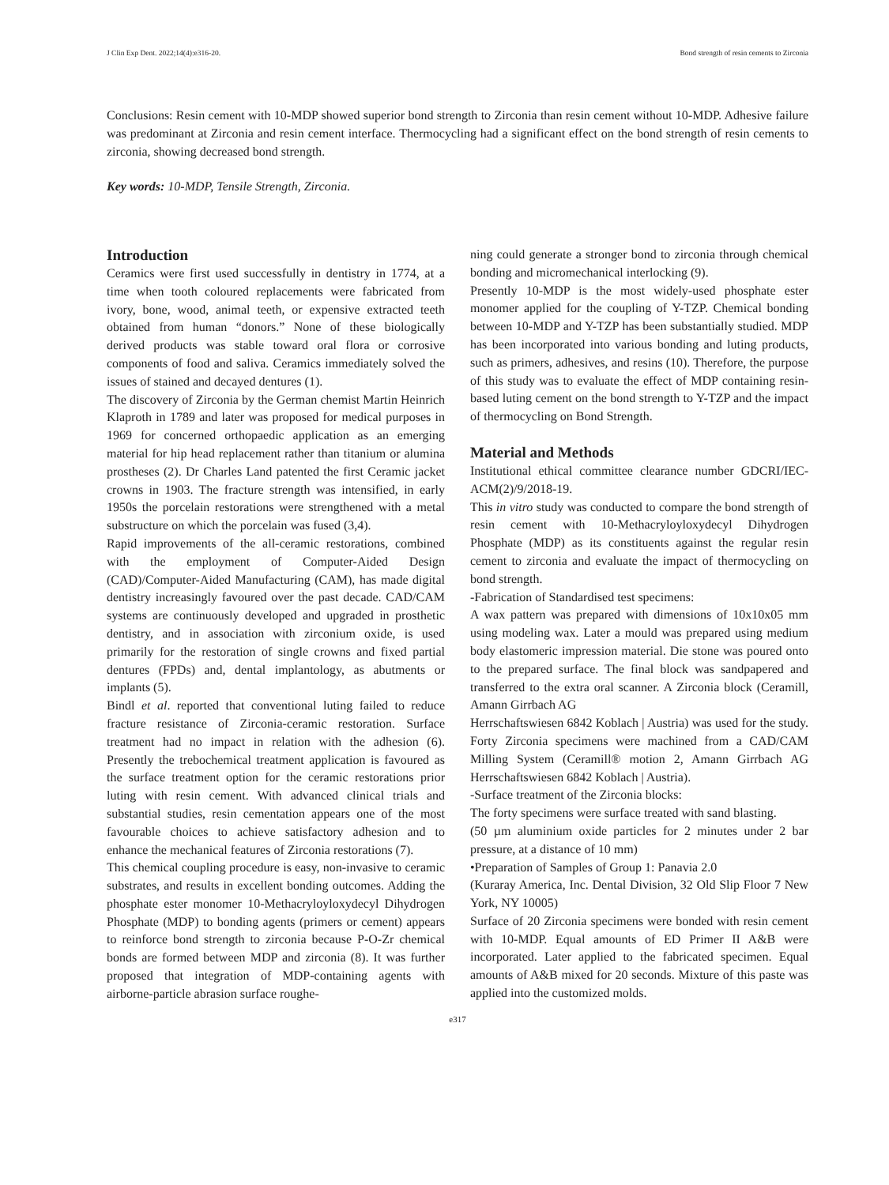J Clin Exp Dent. 2022;14(4):e316-20. Bond strength of resin cements to Zirconia
Conclusions: Resin cement with 10-MDP showed superior bond strength to Zirconia than resin cement without 10-MDP. Adhesive failure was predominant at Zirconia and resin cement interface. Thermocycling had a significant effect on the bond strength of resin cements to zirconia, showing decreased bond strength.
Key words: 10-MDP, Tensile Strength, Zirconia.
Introduction
Ceramics were first used successfully in dentistry in 1774, at a time when tooth coloured replacements were fabricated from ivory, bone, wood, animal teeth, or expensive extracted teeth obtained from human “donors.” None of these biologically derived products was stable toward oral flora or corrosive components of food and saliva. Ceramics immediately solved the issues of stained and decayed dentures (1).
The discovery of Zirconia by the German chemist Martin Heinrich Klaproth in 1789 and later was proposed for medical purposes in 1969 for concerned orthopaedic application as an emerging material for hip head replacement rather than titanium or alumina prostheses (2). Dr Charles Land patented the first Ceramic jacket crowns in 1903. The fracture strength was intensified, in early 1950s the porcelain restorations were strengthened with a metal substructure on which the porcelain was fused (3,4).
Rapid improvements of the all-ceramic restorations, combined with the employment of Computer-Aided Design (CAD)/Computer-Aided Manufacturing (CAM), has made digital dentistry increasingly favoured over the past decade. CAD/CAM systems are continuously developed and upgraded in prosthetic dentistry, and in association with zirconium oxide, is used primarily for the restoration of single crowns and fixed partial dentures (FPDs) and, dental implantology, as abutments or implants (5).
Bindl et al. reported that conventional luting failed to reduce fracture resistance of Zirconia-ceramic restoration. Surface treatment had no impact in relation with the adhesion (6). Presently the trebochemical treatment application is favoured as the surface treatment option for the ceramic restorations prior luting with resin cement. With advanced clinical trials and substantial studies, resin cementation appears one of the most favourable choices to achieve satisfactory adhesion and to enhance the mechanical features of Zirconia restorations (7).
This chemical coupling procedure is easy, non-invasive to ceramic substrates, and results in excellent bonding outcomes. Adding the phosphate ester monomer 10-Methacryloyloxydecyl Dihydrogen Phosphate (MDP) to bonding agents (primers or cement) appears to reinforce bond strength to zirconia because P-O-Zr chemical bonds are formed between MDP and zirconia (8). It was further proposed that integration of MDP-containing agents with airborne-particle abrasion surface roughe-
ning could generate a stronger bond to zirconia through chemical bonding and micromechanical interlocking (9).
Presently 10-MDP is the most widely-used phosphate ester monomer applied for the coupling of Y-TZP. Chemical bonding between 10-MDP and Y-TZP has been substantially studied. MDP has been incorporated into various bonding and luting products, such as primers, adhesives, and resins (10). Therefore, the purpose of this study was to evaluate the effect of MDP containing resin-based luting cement on the bond strength to Y-TZP and the impact of thermocycling on Bond Strength.
Material and Methods
Institutional ethical committee clearance number GDCRI/IEC-ACM(2)/9/2018-19.
This in vitro study was conducted to compare the bond strength of resin cement with 10-Methacryloyloxydecyl Dihydrogen Phosphate (MDP) as its constituents against the regular resin cement to zirconia and evaluate the impact of thermocycling on bond strength.
-Fabrication of Standardised test specimens:
A wax pattern was prepared with dimensions of 10x10x05 mm using modeling wax. Later a mould was prepared using medium body elastomeric impression material. Die stone was poured onto to the prepared surface. The final block was sandpapered and transferred to the extra oral scanner. A Zirconia block (Ceramill, Amann Girrbach AG
Herrschaftswiesen 6842 Koblach | Austria) was used for the study. Forty Zirconia specimens were machined from a CAD/CAM Milling System (Ceramill® motion 2, Amann Girrbach AG Herrschaftswiesen 6842 Koblach | Austria).
-Surface treatment of the Zirconia blocks:
The forty specimens were surface treated with sand blasting.
(50 µm aluminium oxide particles for 2 minutes under 2 bar pressure, at a distance of 10 mm)
•Preparation of Samples of Group 1: Panavia 2.0
(Kuraray America, Inc. Dental Division, 32 Old Slip Floor 7 New York, NY 10005)
Surface of 20 Zirconia specimens were bonded with resin cement with 10-MDP. Equal amounts of ED Primer II A&B were incorporated. Later applied to the fabricated specimen. Equal amounts of A&B mixed for 20 seconds. Mixture of this paste was applied into the customized molds.
e317